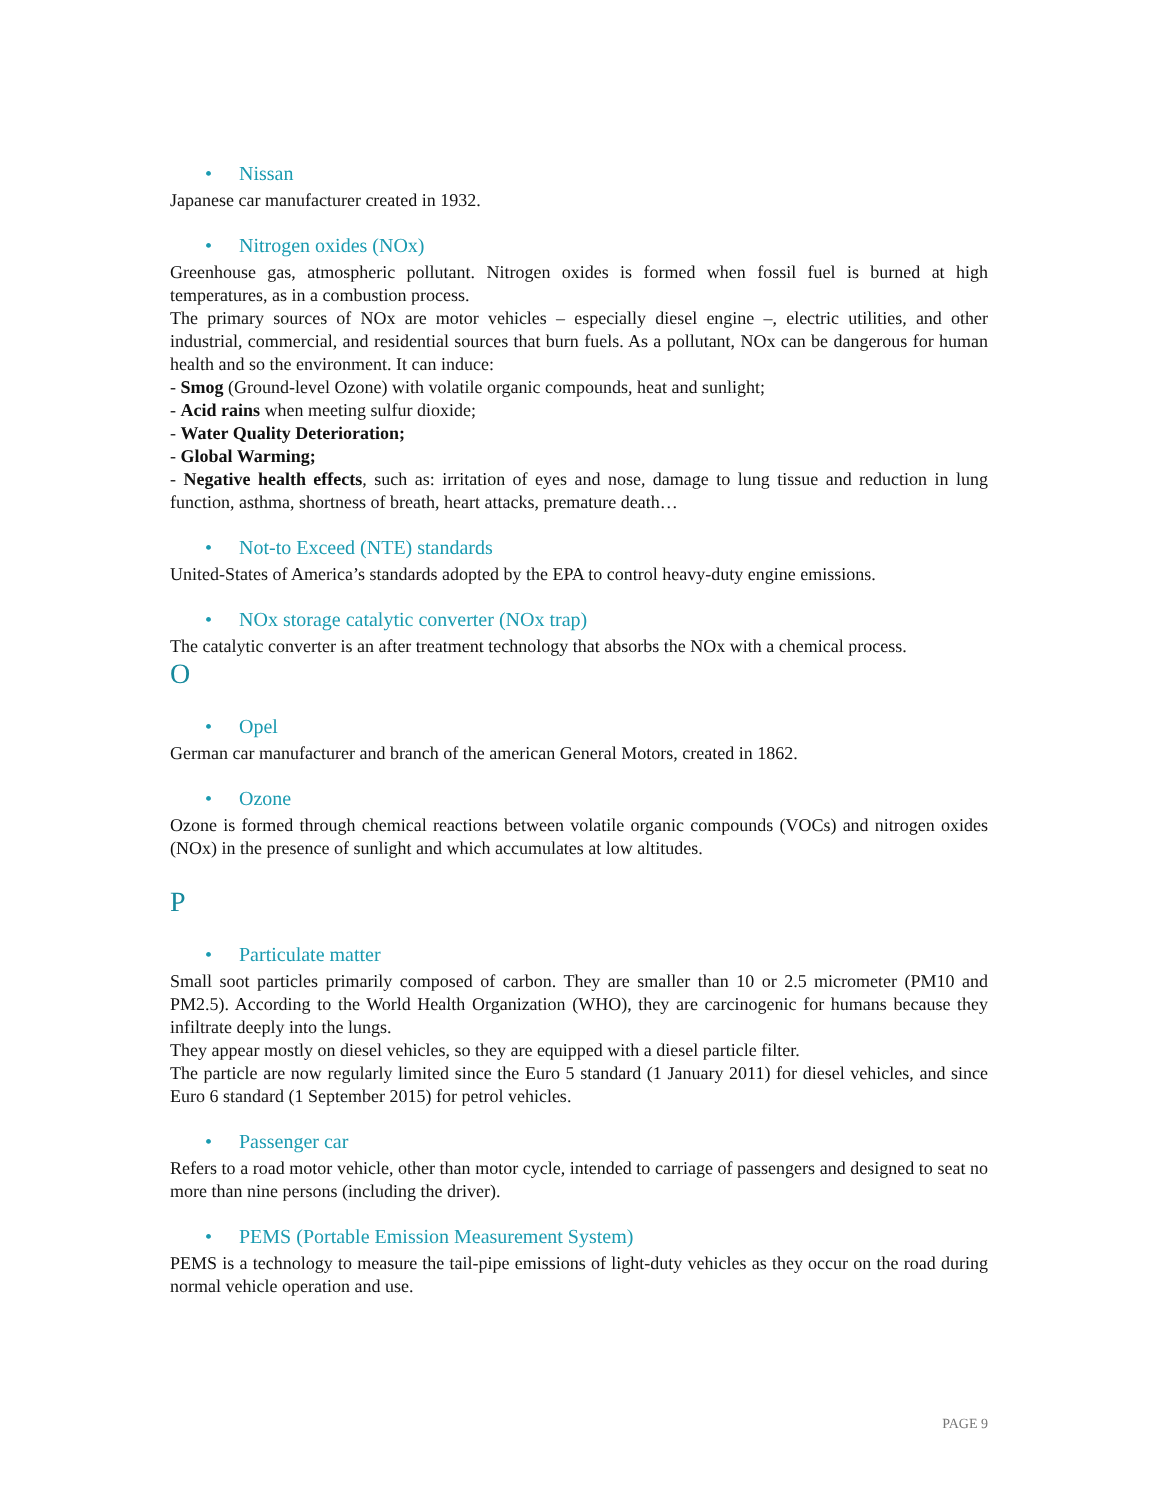• Nissan
Japanese car manufacturer created in 1932.
• Nitrogen oxides (NOx)
Greenhouse gas, atmospheric pollutant. Nitrogen oxides is formed when fossil fuel is burned at high temperatures, as in a combustion process.
The primary sources of NOx are motor vehicles – especially diesel engine –, electric utilities, and other industrial, commercial, and residential sources that burn fuels. As a pollutant, NOx can be dangerous for human health and so the environment. It can induce:
- Smog (Ground-level Ozone) with volatile organic compounds, heat and sunlight;
- Acid rains when meeting sulfur dioxide;
- Water Quality Deterioration;
- Global Warming;
- Negative health effects, such as: irritation of eyes and nose, damage to lung tissue and reduction in lung function, asthma, shortness of breath, heart attacks, premature death…
• Not-to Exceed (NTE) standards
United-States of America’s standards adopted by the EPA to control heavy-duty engine emissions.
• NOx storage catalytic converter (NOx trap)
The catalytic converter is an after treatment technology that absorbs the NOx with a chemical process.
O
• Opel
German car manufacturer and branch of the american General Motors, created in 1862.
• Ozone
Ozone is formed through chemical reactions between volatile organic compounds (VOCs) and nitrogen oxides (NOx) in the presence of sunlight and which accumulates at low altitudes.
P
• Particulate matter
Small soot particles primarily composed of carbon. They are smaller than 10 or 2.5 micrometer (PM10 and PM2.5). According to the World Health Organization (WHO), they are carcinogenic for humans because they infiltrate deeply into the lungs.
They appear mostly on diesel vehicles, so they are equipped with a diesel particle filter.
The particle are now regularly limited since the Euro 5 standard (1 January 2011) for diesel vehicles, and since Euro 6 standard (1 September 2015) for petrol vehicles.
• Passenger car
Refers to a road motor vehicle, other than motor cycle, intended to carriage of passengers and designed to seat no more than nine persons (including the driver).
• PEMS (Portable Emission Measurement System)
PEMS is a technology to measure the tail-pipe emissions of light-duty vehicles as they occur on the road during normal vehicle operation and use.
PAGE 9